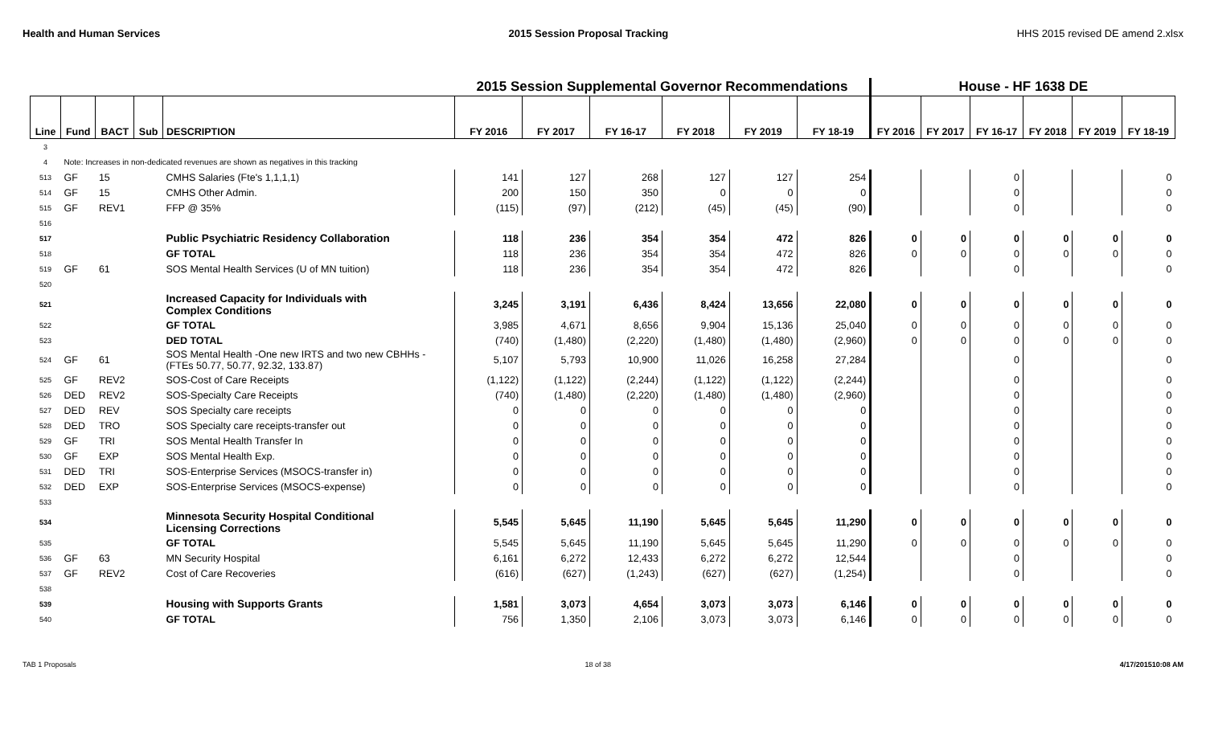Health and Human Services 2015 Session Proposal Tracking HHS 2015 revised DE amend 2.xlsx
| | | | | | 2015 Session Supplemental Governor Recommendations | | | | | | House - HF 1638 DE | | | | | |
| --- | --- | --- | --- | --- | --- | --- | --- | --- | --- | --- | --- | --- | --- | --- | --- | --- |
| Line | Fund | BACT | Sub | DESCRIPTION | FY 2016 | FY 2017 | FY 16-17 | FY 2018 | FY 2019 | FY 18-19 | FY 2016 | FY 2017 | FY 16-17 | FY 2018 | FY 2019 | FY 18-19 |
| 3 | | | | | | | | | | | | | | | | |
| 4 | Note: Increases in non-dedicated revenues are shown as negatives in this tracking | | | | | | | | | | | | | | | |
| 513 | GF | 15 | | CMHS Salaries (Fte's 1,1,1,1) | 141 | 127 | 268 | 127 | 127 | 254 | | | 0 | | | 0 |
| 514 | GF | 15 | | CMHS Other Admin. | 200 | 150 | 350 | 0 | 0 | 0 | | | 0 | | | 0 |
| 515 | GF | REV1 | | FFP @ 35% | (115) | (97) | (212) | (45) | (45) | (90) | | | 0 | | | 0 |
| 516 | | | | | | | | | | | | | | | | |
| 517 | | | | Public Psychiatric Residency Collaboration | 118 | 236 | 354 | 354 | 472 | 826 | 0 | 0 | 0 | 0 | 0 | 0 |
| 518 | | | | GF TOTAL | 118 | 236 | 354 | 354 | 472 | 826 | 0 | 0 | 0 | 0 | 0 | 0 |
| 519 | GF | 61 | | SOS Mental Health Services (U of MN tuition) | 118 | 236 | 354 | 354 | 472 | 826 | | | 0 | | | 0 |
| 520 | | | | | | | | | | | | | | | | |
| 521 | | | | Increased Capacity for Individuals with Complex Conditions | 3,245 | 3,191 | 6,436 | 8,424 | 13,656 | 22,080 | 0 | 0 | 0 | 0 | 0 | 0 |
| 522 | | | | GF TOTAL | 3,985 | 4,671 | 8,656 | 9,904 | 15,136 | 25,040 | 0 | 0 | 0 | 0 | 0 | 0 |
| 523 | | | | DED TOTAL | (740) | (1,480) | (2,220) | (1,480) | (1,480) | (2,960) | 0 | 0 | 0 | 0 | 0 | 0 |
| 524 | GF | 61 | | SOS Mental Health -One new IRTS and two new CBHHs - (FTEs 50.77, 50.77, 92.32, 133.87) | 5,107 | 5,793 | 10,900 | 11,026 | 16,258 | 27,284 | | | 0 | | | 0 |
| 525 | GF | REV2 | | SOS-Cost of Care Receipts | (1,122) | (1,122) | (2,244) | (1,122) | (1,122) | (2,244) | | | 0 | | | 0 |
| 526 | DED | REV2 | | SOS-Specialty Care Receipts | (740) | (1,480) | (2,220) | (1,480) | (1,480) | (2,960) | | | 0 | | | 0 |
| 527 | DED | REV | | SOS Specialty care receipts | 0 | 0 | 0 | 0 | 0 | 0 | | | 0 | | | 0 |
| 528 | DED | TRO | | SOS Specialty care receipts-transfer out | 0 | 0 | 0 | 0 | 0 | 0 | | | 0 | | | 0 |
| 529 | GF | TRI | | SOS Mental Health Transfer In | 0 | 0 | 0 | 0 | 0 | 0 | | | 0 | | | 0 |
| 530 | GF | EXP | | SOS Mental Health Exp. | 0 | 0 | 0 | 0 | 0 | 0 | | | 0 | | | 0 |
| 531 | DED | TRI | | SOS-Enterprise Services (MSOCS-transfer in) | 0 | 0 | 0 | 0 | 0 | 0 | | | 0 | | | 0 |
| 532 | DED | EXP | | SOS-Enterprise Services (MSOCS-expense) | 0 | 0 | 0 | 0 | 0 | 0 | | | 0 | | | 0 |
| 533 | | | | | | | | | | | | | | | | |
| 534 | | | | Minnesota Security Hospital Conditional Licensing Corrections | 5,545 | 5,645 | 11,190 | 5,645 | 5,645 | 11,290 | 0 | 0 | 0 | 0 | 0 | 0 |
| 535 | | | | GF TOTAL | 5,545 | 5,645 | 11,190 | 5,645 | 5,645 | 11,290 | 0 | 0 | 0 | 0 | 0 | 0 |
| 536 | GF | 63 | | MN Security Hospital | 6,161 | 6,272 | 12,433 | 6,272 | 6,272 | 12,544 | | | 0 | | | 0 |
| 537 | GF | REV2 | | Cost of Care Recoveries | (616) | (627) | (1,243) | (627) | (627) | (1,254) | | | 0 | | | 0 |
| 538 | | | | | | | | | | | | | | | | |
| 539 | | | | Housing with Supports Grants | 1,581 | 3,073 | 4,654 | 3,073 | 3,073 | 6,146 | 0 | 0 | 0 | 0 | 0 | 0 |
| 540 | | | | GF TOTAL | 756 | 1,350 | 2,106 | 3,073 | 3,073 | 6,146 | 0 | 0 | 0 | 0 | 0 | 0 |
TAB 1 Proposals 18 of 38 4/17/201510:08 AM